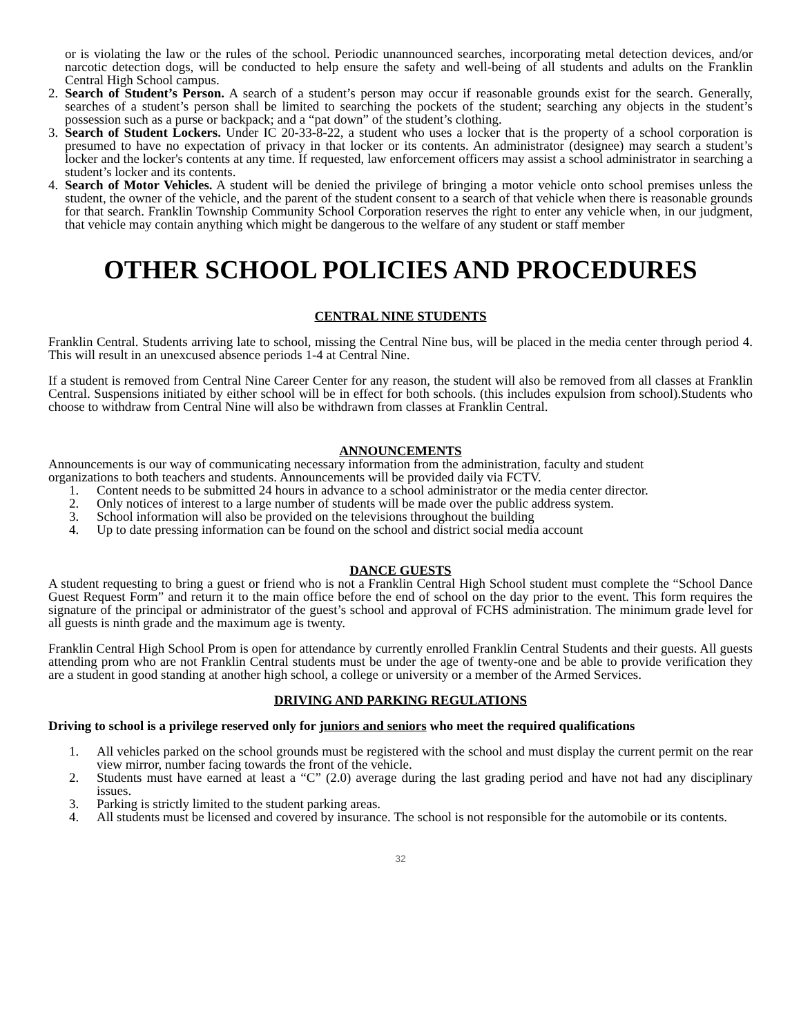or is violating the law or the rules of the school. Periodic unannounced searches, incorporating metal detection devices, and/or narcotic detection dogs, will be conducted to help ensure the safety and well-being of all students and adults on the Franklin Central High School campus.
2. Search of Student’s Person. A search of a student’s person may occur if reasonable grounds exist for the search. Generally, searches of a student’s person shall be limited to searching the pockets of the student; searching any objects in the student’s possession such as a purse or backpack; and a “pat down” of the student’s clothing.
3. Search of Student Lockers. Under IC 20-33-8-22, a student who uses a locker that is the property of a school corporation is presumed to have no expectation of privacy in that locker or its contents. An administrator (designee) may search a student’s locker and the locker's contents at any time. If requested, law enforcement officers may assist a school administrator in searching a student’s locker and its contents.
4. Search of Motor Vehicles. A student will be denied the privilege of bringing a motor vehicle onto school premises unless the student, the owner of the vehicle, and the parent of the student consent to a search of that vehicle when there is reasonable grounds for that search. Franklin Township Community School Corporation reserves the right to enter any vehicle when, in our judgment, that vehicle may contain anything which might be dangerous to the welfare of any student or staff member
OTHER SCHOOL POLICIES AND PROCEDURES
CENTRAL NINE STUDENTS
Franklin Central. Students arriving late to school, missing the Central Nine bus, will be placed in the media center through period 4. This will result in an unexcused absence periods 1-4 at Central Nine.
If a student is removed from Central Nine Career Center for any reason, the student will also be removed from all classes at Franklin Central. Suspensions initiated by either school will be in effect for both schools. (this includes expulsion from school).Students who choose to withdraw from Central Nine will also be withdrawn from classes at Franklin Central.
ANNOUNCEMENTS
Announcements is our way of communicating necessary information from the administration, faculty and student
organizations to both teachers and students. Announcements will be provided daily via FCTV.
1. Content needs to be submitted 24 hours in advance to a school administrator or the media center director.
2. Only notices of interest to a large number of students will be made over the public address system.
3. School information will also be provided on the televisions throughout the building
4. Up to date pressing information can be found on the school and district social media account
DANCE GUESTS
A student requesting to bring a guest or friend who is not a Franklin Central High School student must complete the “School Dance Guest Request Form” and return it to the main office before the end of school on the day prior to the event. This form requires the signature of the principal or administrator of the guest’s school and approval of FCHS administration. The minimum grade level for all guests is ninth grade and the maximum age is twenty.
Franklin Central High School Prom is open for attendance by currently enrolled Franklin Central Students and their guests. All guests attending prom who are not Franklin Central students must be under the age of twenty-one and be able to provide verification they are a student in good standing at another high school, a college or university or a member of the Armed Services.
DRIVING AND PARKING REGULATIONS
Driving to school is a privilege reserved only for juniors and seniors who meet the required qualifications
1. All vehicles parked on the school grounds must be registered with the school and must display the current permit on the rear view mirror, number facing towards the front of the vehicle.
2. Students must have earned at least a “C” (2.0) average during the last grading period and have not had any disciplinary issues.
3. Parking is strictly limited to the student parking areas.
4. All students must be licensed and covered by insurance. The school is not responsible for the automobile or its contents.
32